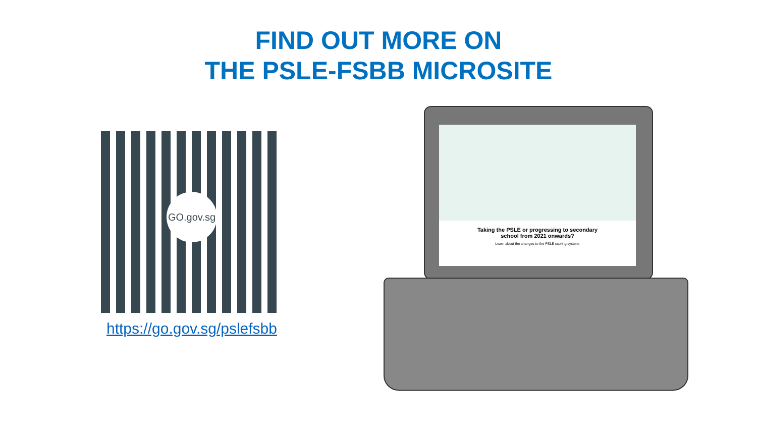FIND OUT MORE ON
THE PSLE-FSBB MICROSITE
GO.gov.sg
https://go.gov.sg/pslefsbb
Taking the PSLE or progressing to secondary
school from 2021 onwards?
Learn about the changes to the PSLE scoring system.